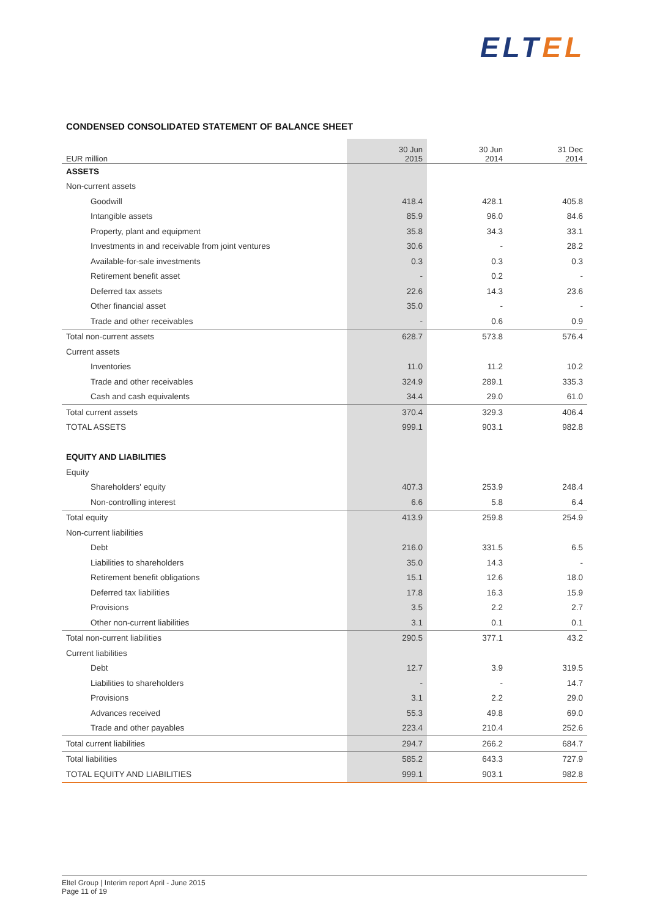ELT EL
CONDENSED CONSOLIDATED STATEMENT OF BALANCE SHEET
| EUR million | 30 Jun 2015 | 30 Jun 2014 | 31 Dec 2014 |
| --- | --- | --- | --- |
| ASSETS | | | |
| Non-current assets | | | |
| Goodwill | 418.4 | 428.1 | 405.8 |
| Intangible assets | 85.9 | 96.0 | 84.6 |
| Property, plant and equipment | 35.8 | 34.3 | 33.1 |
| Investments in and receivable from joint ventures | 30.6 | - | 28.2 |
| Available-for-sale investments | 0.3 | 0.3 | 0.3 |
| Retirement benefit asset | - | 0.2 | - |
| Deferred tax assets | 22.6 | 14.3 | 23.6 |
| Other financial asset | 35.0 | - | - |
| Trade and other receivables | - | 0.6 | 0.9 |
| Total non-current assets | 628.7 | 573.8 | 576.4 |
| Current assets | | | |
| Inventories | 11.0 | 11.2 | 10.2 |
| Trade and other receivables | 324.9 | 289.1 | 335.3 |
| Cash and cash equivalents | 34.4 | 29.0 | 61.0 |
| Total current assets | 370.4 | 329.3 | 406.4 |
| TOTAL ASSETS | 999.1 | 903.1 | 982.8 |
| EQUITY AND LIABILITIES | | | |
| Equity | | | |
| Shareholders' equity | 407.3 | 253.9 | 248.4 |
| Non-controlling interest | 6.6 | 5.8 | 6.4 |
| Total equity | 413.9 | 259.8 | 254.9 |
| Non-current liabilities | | | |
| Debt | 216.0 | 331.5 | 6.5 |
| Liabilities to shareholders | 35.0 | 14.3 | - |
| Retirement benefit obligations | 15.1 | 12.6 | 18.0 |
| Deferred tax liabilities | 17.8 | 16.3 | 15.9 |
| Provisions | 3.5 | 2.2 | 2.7 |
| Other non-current liabilities | 3.1 | 0.1 | 0.1 |
| Total non-current liabilities | 290.5 | 377.1 | 43.2 |
| Current liabilities | | | |
| Debt | 12.7 | 3.9 | 319.5 |
| Liabilities to shareholders | - | - | 14.7 |
| Provisions | 3.1 | 2.2 | 29.0 |
| Advances received | 55.3 | 49.8 | 69.0 |
| Trade and other payables | 223.4 | 210.4 | 252.6 |
| Total current liabilities | 294.7 | 266.2 | 684.7 |
| Total liabilities | 585.2 | 643.3 | 727.9 |
| TOTAL EQUITY AND LIABILITIES | 999.1 | 903.1 | 982.8 |
Eltel Group | Interim report April - June 2015
Page 11 of 19